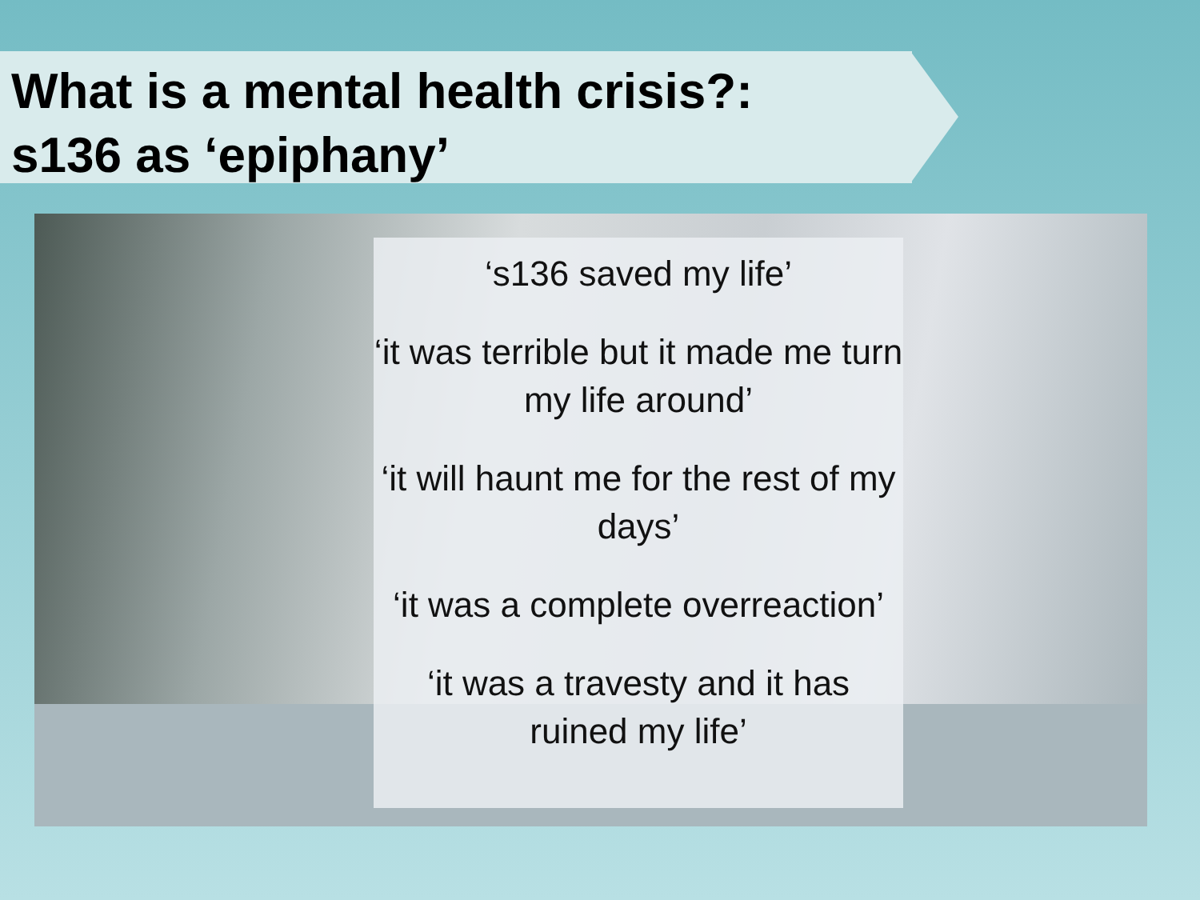What is a mental health crisis?:
s136 as ‘epiphany’
‘s136 saved my life’
‘it was terrible but it made me turn my life around’
‘it will haunt me for the rest of my days’
‘it was a complete overreaction’
‘it was a travesty and it has ruined my life’